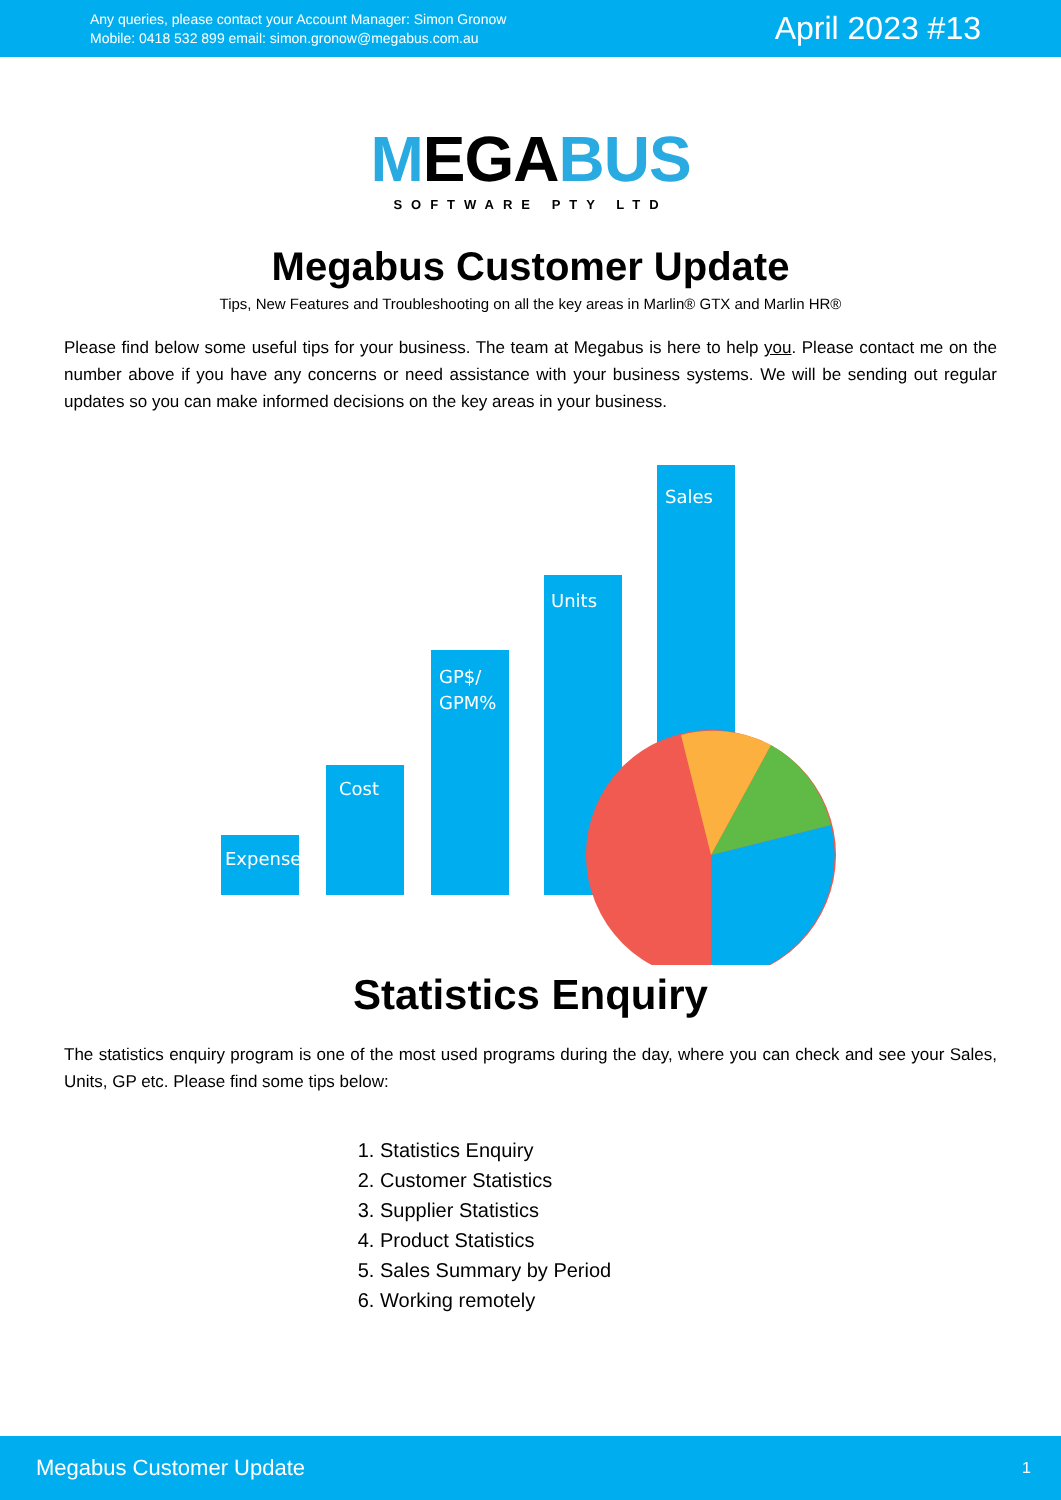Any queries, please contact your Account Manager: Simon Gronow
Mobile: 0418 532 899 email: simon.gronow@megabus.com.au
April 2023 #13
MEGABUS
SOFTWARE PTY LTD
Megabus Customer Update
Tips, New Features and Troubleshooting on all the key areas in Marlin® GTX and Marlin HR®
Please find below some useful tips for your business. The team at Megabus is here to help you. Please contact me on the number above if you have any concerns or need assistance with your business systems. We will be sending out regular updates so you can make informed decisions on the key areas in your business.
Expenses
Cost
GP$/
GPM%
Units
Sales
Statistics Enquiry
The statistics enquiry program is one of the most used programs during the day, where you can check and see your Sales, Units, GP etc. Please find some tips below:
1. Statistics Enquiry
2. Customer Statistics
3. Supplier Statistics
4. Product Statistics
5. Sales Summary by Period
6. Working remotely
Megabus Customer Update 1